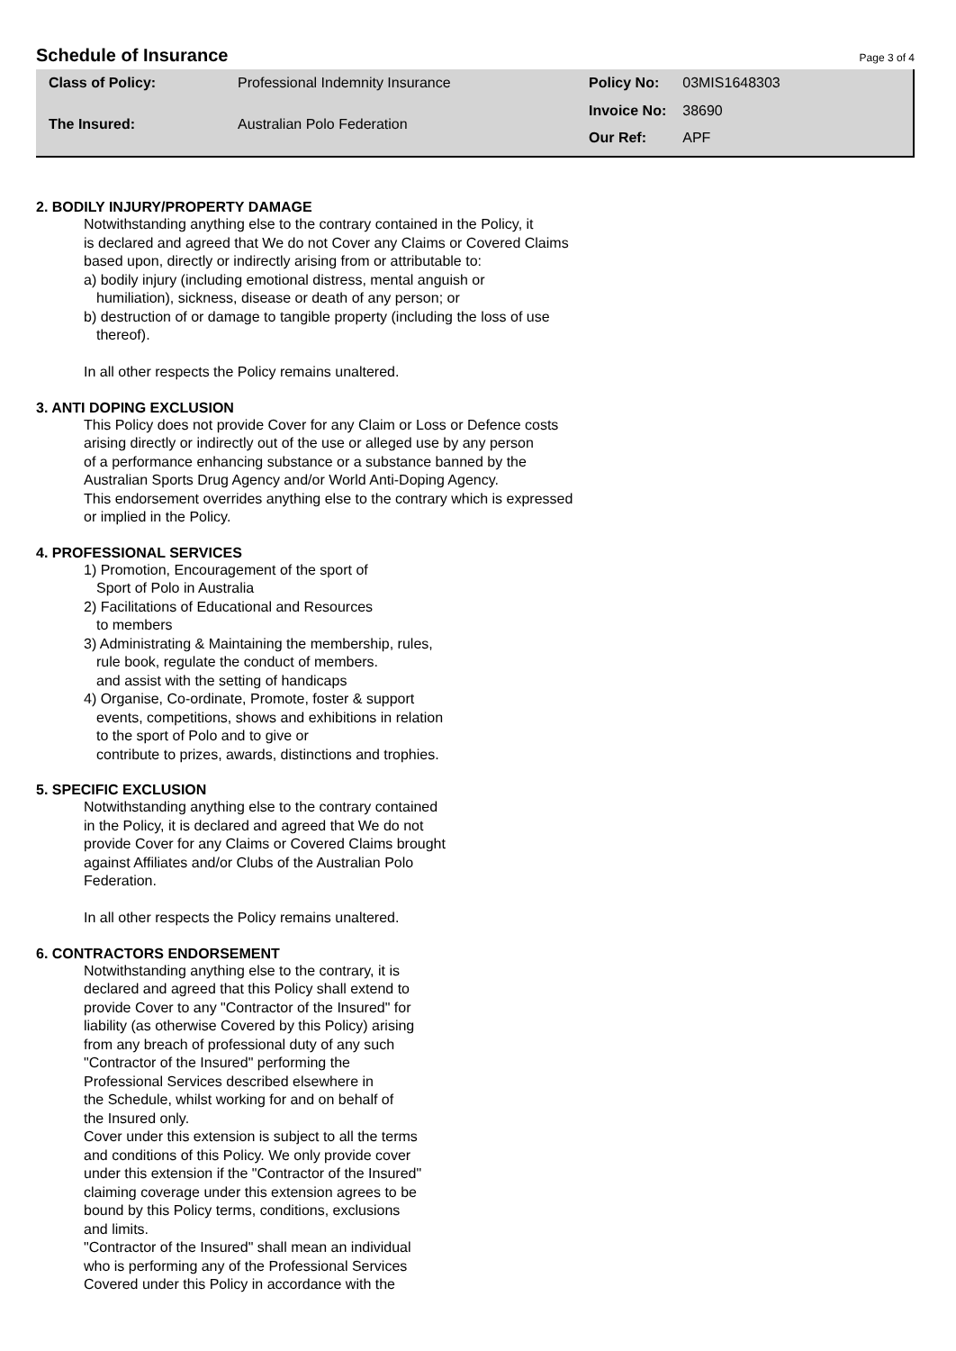Schedule of Insurance
Page 3 of 4
| Class of Policy: | Professional Indemnity Insurance |
| The Insured: | Australian Polo Federation |
| Policy No: | 03MIS1648303 |
| Invoice No: | 38690 |
| Our Ref: | APF |
2. BODILY INJURY/PROPERTY DAMAGE
Notwithstanding anything else to the contrary contained in the Policy, it
is declared and agreed that We do not Cover any Claims or Covered Claims
based upon, directly or indirectly arising from or attributable to:
a) bodily injury (including emotional distress, mental anguish or
humiliation), sickness, disease or death of any person; or
b) destruction of or damage to tangible property (including the loss of use
thereof).
In all other respects the Policy remains unaltered.
3. ANTI DOPING EXCLUSION
This Policy does not provide Cover for any Claim or Loss or Defence costs
arising directly or indirectly out of the use or alleged use by any person
of a performance enhancing substance or a substance banned by the
Australian Sports Drug Agency and/or World Anti-Doping Agency.
This endorsement overrides anything else to the contrary which is expressed
or implied in the Policy.
4. PROFESSIONAL SERVICES
1) Promotion, Encouragement of the sport of
Sport of Polo in Australia
2) Facilitations of Educational and Resources
to members
3) Administrating & Maintaining the membership, rules,
rule book, regulate the conduct of members.
and assist with the setting of handicaps
4) Organise, Co-ordinate, Promote, foster & support
events, competitions, shows and exhibitions in relation
to the sport of Polo and to give or
contribute to prizes, awards, distinctions and trophies.
5. SPECIFIC EXCLUSION
Notwithstanding anything else to the contrary contained
in the Policy, it is declared and agreed that We do not
provide Cover for any Claims or Covered Claims brought
against Affiliates and/or Clubs of the Australian Polo
Federation.
In all other respects the Policy remains unaltered.
6. CONTRACTORS ENDORSEMENT
Notwithstanding anything else to the contrary, it is
declared and agreed that this Policy shall extend to
provide Cover to any "Contractor of the Insured" for
liability (as otherwise Covered by this Policy) arising
from any breach of professional duty of any such
"Contractor of the Insured" performing the
Professional Services described elsewhere in
the Schedule, whilst working for and on behalf of
the Insured only.
Cover under this extension is subject to all the terms
and conditions of this Policy. We only provide cover
under this extension if the "Contractor of the Insured"
claiming coverage under this extension agrees to be
bound by this Policy terms, conditions, exclusions
and limits.
"Contractor of the Insured" shall mean an individual
who is performing any of the Professional Services
Covered under this Policy in accordance with the